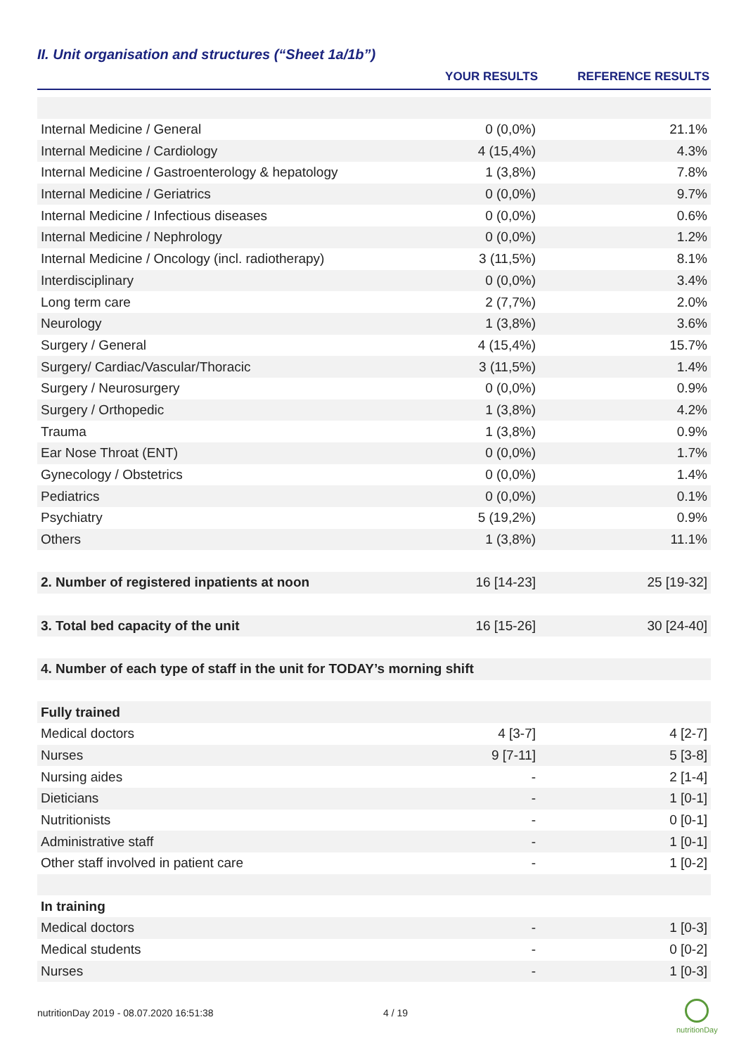II. Unit organisation and structures (“Sheet 1a/1b”)
| | YOUR RESULTS | REFERENCE RESULTS |
| --- | --- | --- |
| Internal Medicine / General | 0 (0,0%) | 21.1% |
| Internal Medicine / Cardiology | 4 (15,4%) | 4.3% |
| Internal Medicine / Gastroenterology & hepatology | 1 (3,8%) | 7.8% |
| Internal Medicine / Geriatrics | 0 (0,0%) | 9.7% |
| Internal Medicine / Infectious diseases | 0 (0,0%) | 0.6% |
| Internal Medicine / Nephrology | 0 (0,0%) | 1.2% |
| Internal Medicine / Oncology (incl. radiotherapy) | 3 (11,5%) | 8.1% |
| Interdisciplinary | 0 (0,0%) | 3.4% |
| Long term care | 2 (7,7%) | 2.0% |
| Neurology | 1 (3,8%) | 3.6% |
| Surgery / General | 4 (15,4%) | 15.7% |
| Surgery/ Cardiac/Vascular/Thoracic | 3 (11,5%) | 1.4% |
| Surgery / Neurosurgery | 0 (0,0%) | 0.9% |
| Surgery / Orthopedic | 1 (3,8%) | 4.2% |
| Trauma | 1 (3,8%) | 0.9% |
| Ear Nose Throat (ENT) | 0 (0,0%) | 1.7% |
| Gynecology / Obstetrics | 0 (0,0%) | 1.4% |
| Pediatrics | 0 (0,0%) | 0.1% |
| Psychiatry | 5 (19,2%) | 0.9% |
| Others | 1 (3,8%) | 11.1% |
| 2. Number of registered inpatients at noon | 16 [14-23] | 25 [19-32] |
| 3. Total bed capacity of the unit | 16 [15-26] | 30 [24-40] |
| 4. Number of each type of staff in the unit for TODAY’s morning shift | | |
| Fully trained | | |
| Medical doctors | 4 [3-7] | 4 [2-7] |
| Nurses | 9 [7-11] | 5 [3-8] |
| Nursing aides | - | 2 [1-4] |
| Dieticians | - | 1 [0-1] |
| Nutritionists | - | 0 [0-1] |
| Administrative staff | - | 1 [0-1] |
| Other staff involved in patient care | - | 1 [0-2] |
| In training | | |
| Medical doctors | - | 1 [0-3] |
| Medical students | - | 0 [0-2] |
| Nurses | - | 1 [0-3] |
nutritionDay 2019 - 08.07.2020 16:51:38
4 / 19
nutritionDay